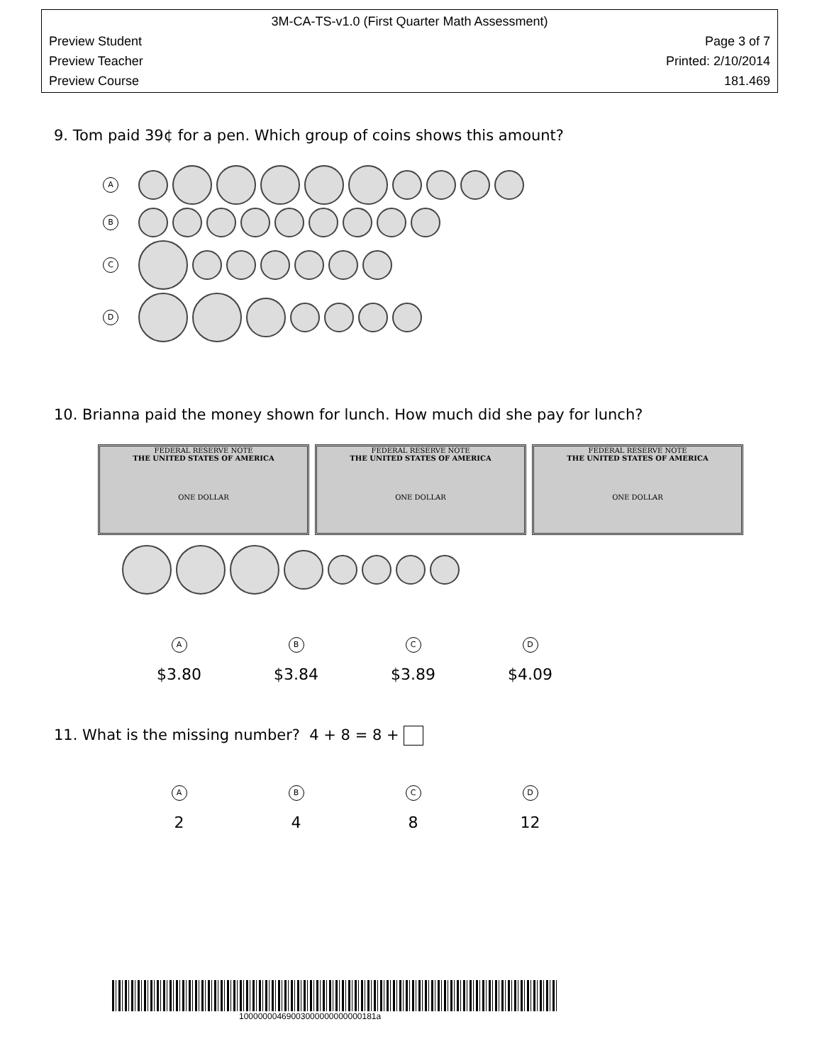3M-CA-TS-v1.0 (First Quarter Math Assessment)
Preview Student Page 3 of 7
Preview Teacher Printed: 2/10/2014
Preview Course 181.469
9. Tom paid 39¢ for a pen. Which group of coins shows this amount?
A
B
C
D
10. Brianna paid the money shown for lunch. How much did she pay for lunch?
FEDERAL RESERVE NOTE
THE UNITED STATES OF AMERICA
ONE DOLLAR
FEDERAL RESERVE NOTE
THE UNITED STATES OF AMERICA
ONE DOLLAR
FEDERAL RESERVE NOTE
THE UNITED STATES OF AMERICA
ONE DOLLAR
A
$3.80
B
$3.84
C
$3.89
D
$4.09
11. What is the missing number? 4 + 8 = 8 +
A
2
B
4
C
8
D
12
10000000469003000000000000181a